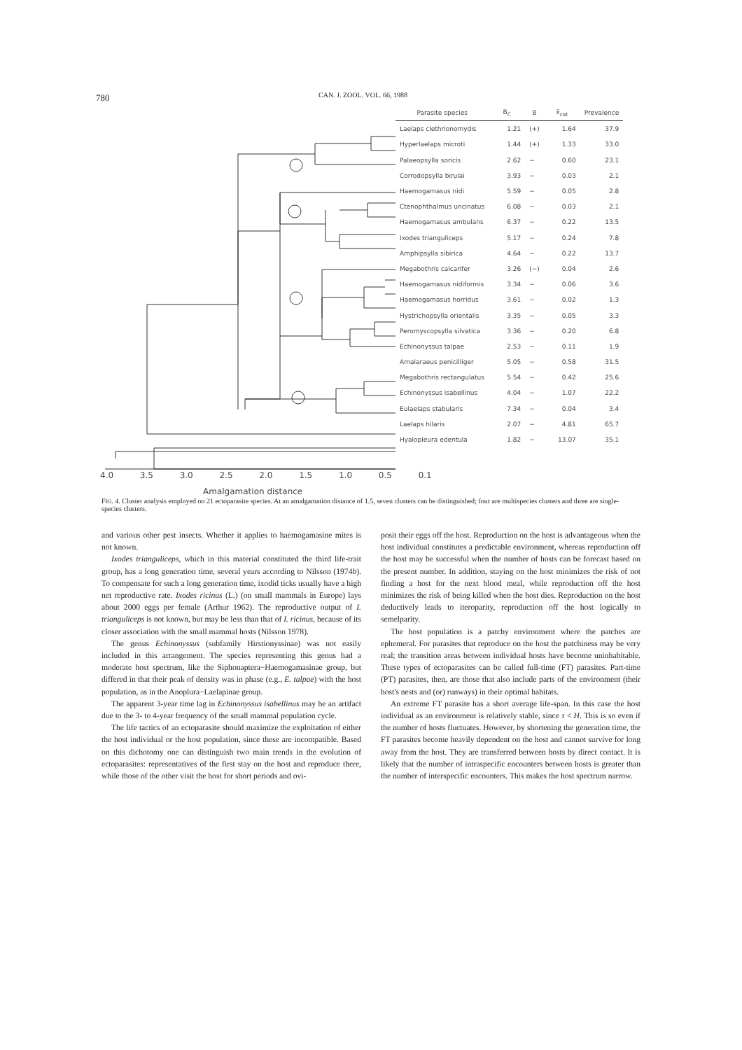780 CAN. J. ZOOL. VOL. 66, 1988
| Parasite species | B<sub>C</sub> | B | x̄<sub>cat</sub> | Prevalence |
| --- | --- | --- | --- | --- |
| Laelaps clethrionomydis | 1.21 | (+) | 1.64 | 37.9 |
| Hyperlaelaps microti | 1.44 | (+) | 1.33 | 33.0 |
| Palaeopsylla soricis | 2.62 | − | 0.60 | 23.1 |
| Corrodopsylla birulai | 3.93 | − | 0.03 | 2.1 |
| Haemogamasus nidi | 5.59 | − | 0.05 | 2.8 |
| Ctenophthalmus uncinatus | 6.08 | − | 0.03 | 2.1 |
| Haemogamasus ambulans | 6.37 | − | 0.22 | 13.5 |
| Ixodes trianguliceps | 5.17 | − | 0.24 | 7.8 |
| Amphipsylla sibirica | 4.64 | − | 0.22 | 13.7 |
| Megabothris calcarifer | 3.26 | (−) | 0.04 | 2.6 |
| Haemogamasus nidiformis | 3.34 | − | 0.06 | 3.6 |
| Haemogamasus horridus | 3.61 | − | 0.02 | 1.3 |
| Hystrichopsylla orientalis | 3.35 | − | 0.05 | 3.3 |
| Peromyscopsylla silvatica | 3.36 | − | 0.20 | 6.8 |
| Echinonyssus talpae | 2.53 | − | 0.11 | 1.9 |
| Amalaraeus penicilliger | 5.05 | − | 0.58 | 31.5 |
| Megabothris rectangulatus | 5.54 | − | 0.42 | 25.6 |
| Echinonyssus isabellinus | 4.04 | − | 1.07 | 22.2 |
| Eulaelaps stabularis | 7.34 | − | 0.04 | 3.4 |
| Laelaps hilaris | 2.07 | − | 4.81 | 65.7 |
| Hyalopleura edentula | 1.82 | − | 13.07 | 35.1 |
4.0 3.5 3.0 2.5 2.0 1.5 1.0 0.5 0.1
Amalgamation distance
FIG. 4. Cluster analysis employed on 21 ectoparasite species. At an amalgamation distance of 1.5, seven clusters can be distinguished; four are multispecies clusters and three are single-species clusters.
and various other pest insects. Whether it applies to haemogamasine mites is not known.
Ixodes trianguliceps, which in this material constituted the third life-trait group, has a long generation time, several years according to Nilsson (1974b). To compensate for such a long generation time, ixodid ticks usually have a high net reproductive rate. Ixodes ricinus (L.) (on small mammals in Europe) lays about 2000 eggs per female (Arthur 1962). The reproductive output of I. trianguliceps is not known, but may be less than that of I. ricinus, because of its closer association with the small mammal hosts (Nilsson 1978).
The genus Echinonyssus (subfamily Hirstionyssinae) was not easily included in this arrangement. The species representing this genus had a moderate host spectrum, like the Siphonaptera−Haemogamasinae group, but differed in that their peak of density was in phase (e.g., E. talpae) with the host population, as in the Anoplura−Laelapinae group.
The apparent 3-year time lag in Echinonyssus isabellinus may be an artifact due to the 3- to 4-year frequency of the small mammal population cycle.
The life tactics of an ectoparasite should maximize the exploitation of either the host individual or the host population, since these are incompatible. Based on this dichotomy one can distinguish two main trends in the evolution of ectoparasites: representatives of the first stay on the host and reproduce there, while those of the other visit the host for short periods and ovi-
posit their eggs off the host. Reproduction on the host is advantageous when the host individual constitutes a predictable environment, whereas reproduction off the host may be successful when the number of hosts can be forecast based on the present number. In addition, staying on the host minimizes the risk of not finding a host for the next blood meal, while reproduction off the host minimizes the risk of being killed when the host dies. Reproduction on the host deductively leads to iteroparity, reproduction off the host logically to semelparity.
The host population is a patchy environment where the patches are ephemeral. For parasites that reproduce on the host the patchiness may be very real; the transition areas between individual hosts have become uninhabitable. These types of ectoparasites can be called full-time (FT) parasites. Part-time (PT) parasites, then, are those that also include parts of the environment (their host's nests and (or) runways) in their optimal habitats.
An extreme FT parasite has a short average life-span. In this case the host individual as an environment is relatively stable, since τ < H. This is so even if the number of hosts fluctuates. However, by shortening the generation time, the FT parasites become heavily dependent on the host and cannot survive for long away from the host. They are transferred between hosts by direct contact. It is likely that the number of intraspecific encounters between hosts is greater than the number of interspecific encounters. This makes the host spectrum narrow.